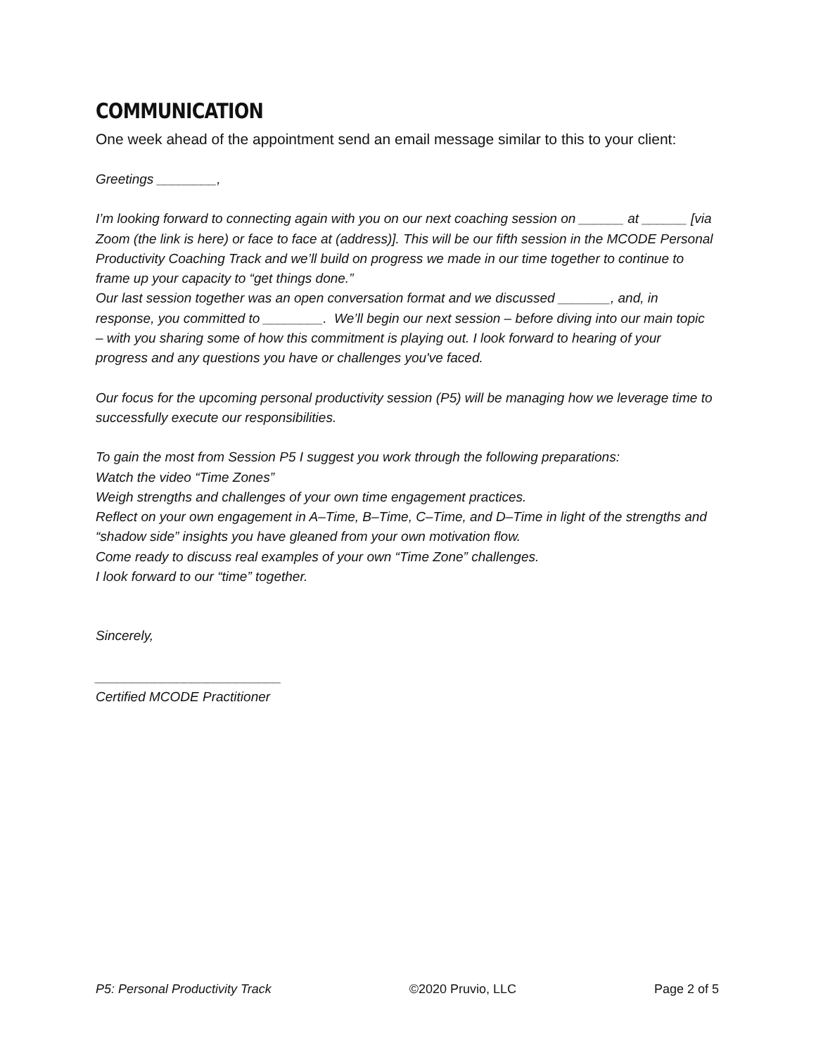COMMUNICATION
One week ahead of the appointment send an email message similar to this to your client:
Greetings ________,
I’m looking forward to connecting again with you on our next coaching session on ______ at ______ [via Zoom (the link is here) or face to face at (address)]. This will be our fifth session in the MCODE Personal Productivity Coaching Track and we’ll build on progress we made in our time together to continue to frame up your capacity to “get things done.”
Our last session together was an open conversation format and we discussed _______, and, in response, you committed to ________. We’ll begin our next session – before diving into our main topic – with you sharing some of how this commitment is playing out. I look forward to hearing of your progress and any questions you have or challenges you've faced.
Our focus for the upcoming personal productivity session (P5) will be managing how we leverage time to successfully execute our responsibilities.
To gain the most from Session P5 I suggest you work through the following preparations:
Watch the video “Time Zones”
Weigh strengths and challenges of your own time engagement practices.
Reflect on your own engagement in A–Time, B–Time, C–Time, and D–Time in light of the strengths and “shadow side” insights you have gleaned from your own motivation flow.
Come ready to discuss real examples of your own “Time Zone” challenges.
I look forward to our “time” together.
Sincerely,
_________________________
Certified MCODE Practitioner
P5: Personal Productivity Track ©2020 Pruvio, LLC Page 2 of 5